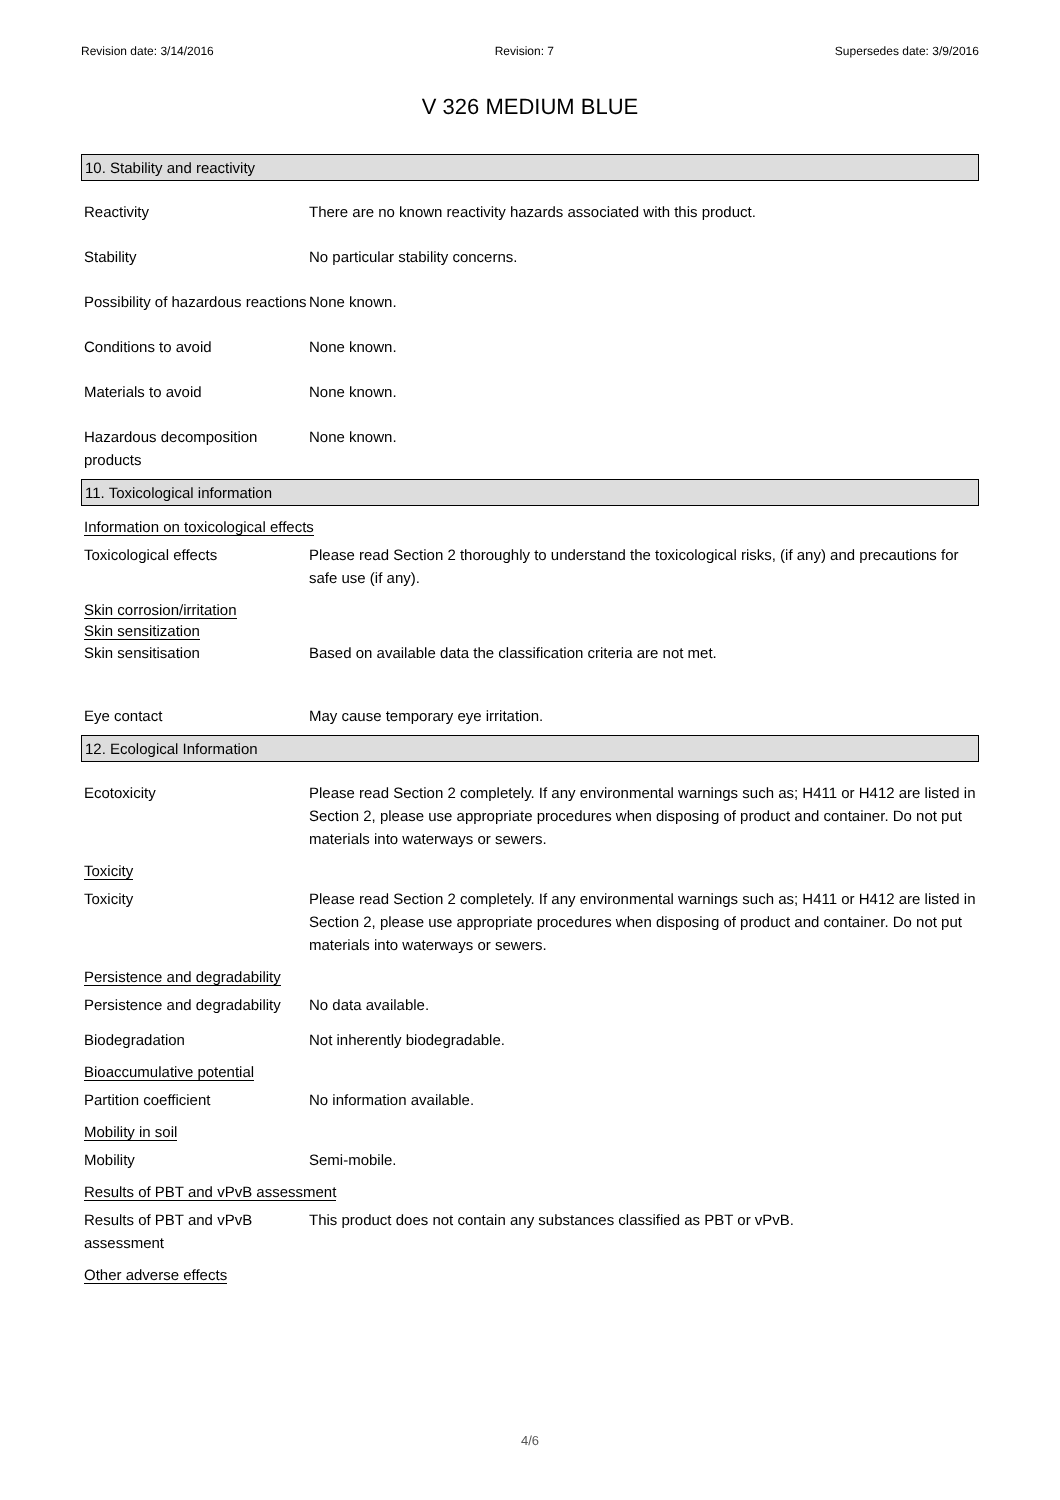Revision date: 3/14/2016 Revision: 7 Supersedes date: 3/9/2016
V 326 MEDIUM BLUE
10. Stability and reactivity
Reactivity There are no known reactivity hazards associated with this product.
Stability No particular stability concerns.
Possibility of hazardous reactions
None known.
Conditions to avoid None known.
Materials to avoid None known.
Hazardous decomposition products
None known.
11. Toxicological information
Information on toxicological effects
Toxicological effects Please read Section 2 thoroughly to understand the toxicological risks, (if any) and precautions for safe use (if any).
Skin corrosion/irritation
Skin sensitization
Skin sensitisation Based on available data the classification criteria are not met.
Eye contact May cause temporary eye irritation.
12. Ecological Information
Ecotoxicity Please read Section 2 completely. If any environmental warnings such as; H411 or H412 are listed in Section 2, please use appropriate procedures when disposing of product and container. Do not put materials into waterways or sewers.
Toxicity
Toxicity Please read Section 2 completely. If any environmental warnings such as; H411 or H412 are listed in Section 2, please use appropriate procedures when disposing of product and container. Do not put materials into waterways or sewers.
Persistence and degradability
Persistence and degradability
No data available.
Biodegradation Not inherently biodegradable.
Bioaccumulative potential
Partition coefficient No information available.
Mobility in soil
Mobility Semi-mobile.
Results of PBT and vPvB assessment
Results of PBT and vPvB assessment
This product does not contain any substances classified as PBT or vPvB.
Other adverse effects
4/6